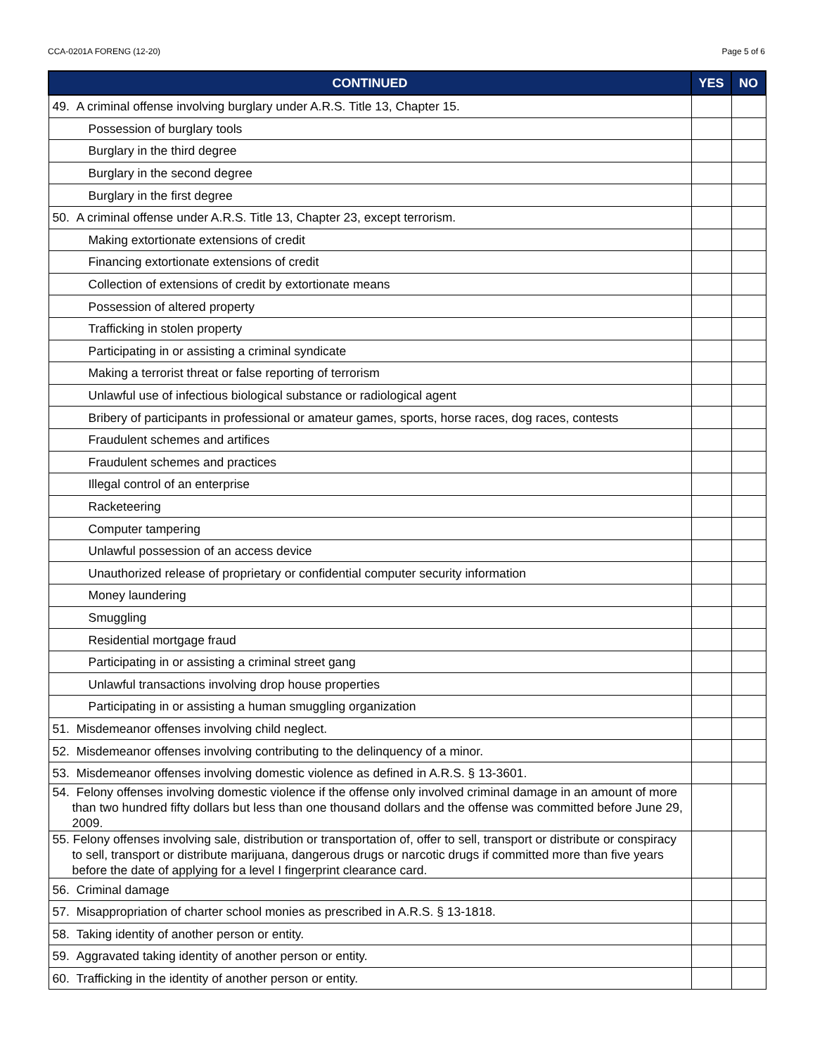CCA-0201A FORENG (12-20) Page 5 of 6
| CONTINUED | YES | NO |
| --- | --- | --- |
| 49. A criminal offense involving burglary under A.R.S. Title 13, Chapter 15. | | |
| Possession of burglary tools | | |
| Burglary in the third degree | | |
| Burglary in the second degree | | |
| Burglary in the first degree | | |
| 50. A criminal offense under A.R.S. Title 13, Chapter 23, except terrorism. | | |
| Making extortionate extensions of credit | | |
| Financing extortionate extensions of credit | | |
| Collection of extensions of credit by extortionate means | | |
| Possession of altered property | | |
| Trafficking in stolen property | | |
| Participating in or assisting a criminal syndicate | | |
| Making a terrorist threat or false reporting of terrorism | | |
| Unlawful use of infectious biological substance or radiological agent | | |
| Bribery of participants in professional or amateur games, sports, horse races, dog races, contests | | |
| Fraudulent schemes and artifices | | |
| Fraudulent schemes and practices | | |
| Illegal control of an enterprise | | |
| Racketeering | | |
| Computer tampering | | |
| Unlawful possession of an access device | | |
| Unauthorized release of proprietary or confidential computer security information | | |
| Money laundering | | |
| Smuggling | | |
| Residential mortgage fraud | | |
| Participating in or assisting a criminal street gang | | |
| Unlawful transactions involving drop house properties | | |
| Participating in or assisting a human smuggling organization | | |
| 51. Misdemeanor offenses involving child neglect. | | |
| 52. Misdemeanor offenses involving contributing to the delinquency of a minor. | | |
| 53. Misdemeanor offenses involving domestic violence as defined in A.R.S. § 13-3601. | | |
| 54. Felony offenses involving domestic violence if the offense only involved criminal damage in an amount of more than two hundred fifty dollars but less than one thousand dollars and the offense was committed before June 29, 2009. | | |
| 55. Felony offenses involving sale, distribution or transportation of, offer to sell, transport or distribute or conspiracy to sell, transport or distribute marijuana, dangerous drugs or narcotic drugs if committed more than five years before the date of applying for a level I fingerprint clearance card. | | |
| 56. Criminal damage | | |
| 57. Misappropriation of charter school monies as prescribed in A.R.S. § 13-1818. | | |
| 58. Taking identity of another person or entity. | | |
| 59. Aggravated taking identity of another person or entity. | | |
| 60. Trafficking in the identity of another person or entity. | | |